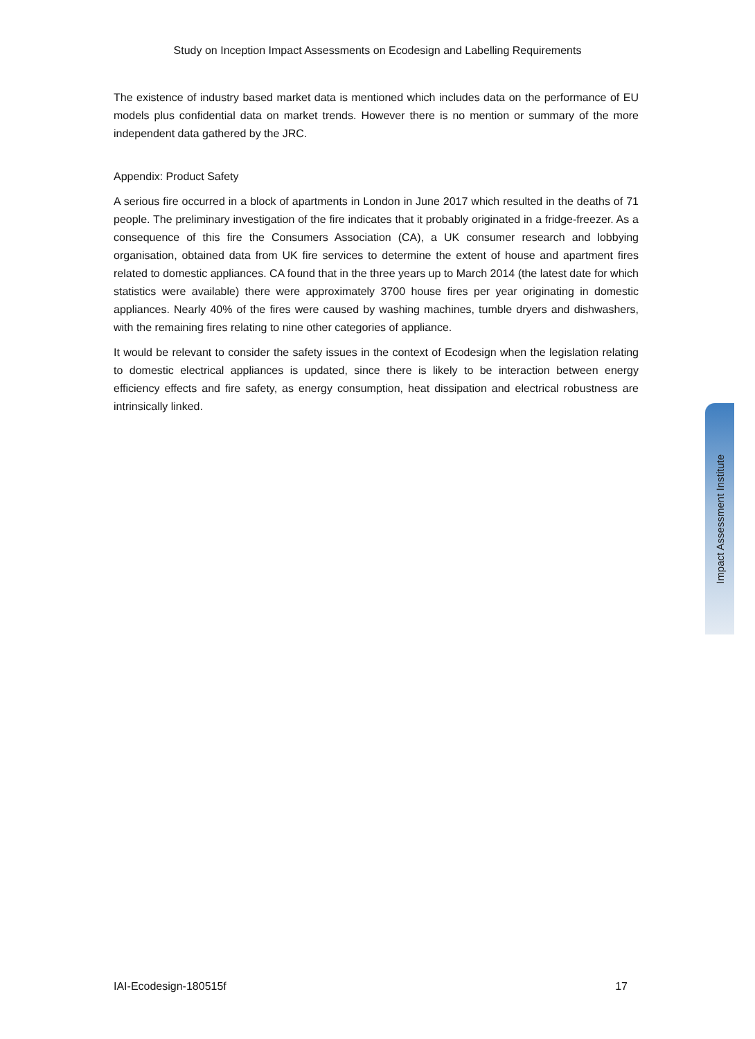Study on Inception Impact Assessments on Ecodesign and Labelling Requirements
The existence of industry based market data is mentioned which includes data on the performance of EU models plus confidential data on market trends. However there is no mention or summary of the more independent data gathered by the JRC.
Appendix: Product Safety
A serious fire occurred in a block of apartments in London in June 2017 which resulted in the deaths of 71 people. The preliminary investigation of the fire indicates that it probably originated in a fridge-freezer. As a consequence of this fire the Consumers Association (CA), a UK consumer research and lobbying organisation, obtained data from UK fire services to determine the extent of house and apartment fires related to domestic appliances. CA found that in the three years up to March 2014 (the latest date for which statistics were available) there were approximately 3700 house fires per year originating in domestic appliances. Nearly 40% of the fires were caused by washing machines, tumble dryers and dishwashers, with the remaining fires relating to nine other categories of appliance.
It would be relevant to consider the safety issues in the context of Ecodesign when the legislation relating to domestic electrical appliances is updated, since there is likely to be interaction between energy efficiency effects and fire safety, as energy consumption, heat dissipation and electrical robustness are intrinsically linked.
Impact Assessment Institute
IAI-Ecodesign-180515f 17